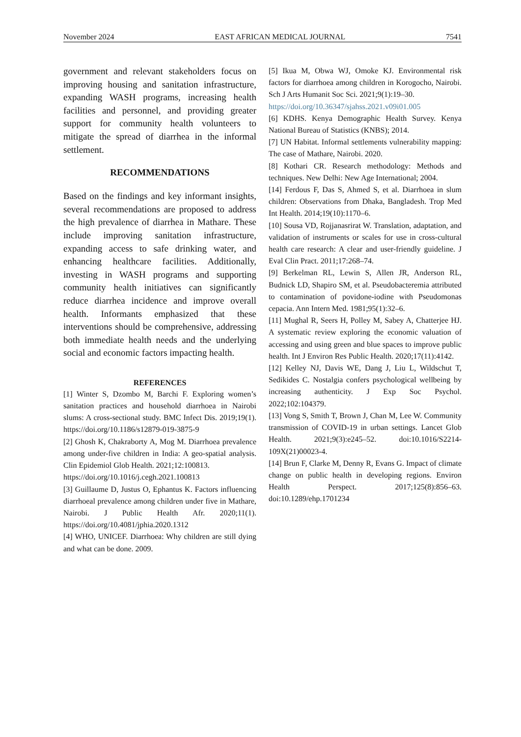November 2024 EAST AFRICAN MEDICAL JOURNAL 7541
government and relevant stakeholders focus on improving housing and sanitation infrastructure, expanding WASH programs, increasing health facilities and personnel, and providing greater support for community health volunteers to mitigate the spread of diarrhea in the informal settlement.
RECOMMENDATIONS
Based on the findings and key informant insights, several recommendations are proposed to address the high prevalence of diarrhea in Mathare. These include improving sanitation infrastructure, expanding access to safe drinking water, and enhancing healthcare facilities. Additionally, investing in WASH programs and supporting community health initiatives can significantly reduce diarrhea incidence and improve overall health. Informants emphasized that these interventions should be comprehensive, addressing both immediate health needs and the underlying social and economic factors impacting health.
REFERENCES
[1] Winter S, Dzombo M, Barchi F. Exploring women’s sanitation practices and household diarrhoea in Nairobi slums: A cross-sectional study. BMC Infect Dis. 2019;19(1). https://doi.org/10.1186/s12879-019-3875-9
[2] Ghosh K, Chakraborty A, Mog M. Diarrhoea prevalence among under-five children in India: A geo-spatial analysis. Clin Epidemiol Glob Health. 2021;12:100813.
https://doi.org/10.1016/j.cegh.2021.100813
[3] Guillaume D, Justus O, Ephantus K. Factors influencing diarrhoeal prevalence among children under five in Mathare, Nairobi. J Public Health Afr. 2020;11(1). https://doi.org/10.4081/jphia.2020.1312
[4] WHO, UNICEF. Diarrhoea: Why children are still dying and what can be done. 2009.
[5] Ikua M, Obwa WJ, Omoke KJ. Environmental risk factors for diarrhoea among children in Korogocho, Nairobi. Sch J Arts Humanit Soc Sci. 2021;9(1):19–30.
https://doi.org/10.36347/sjahss.2021.v09i01.005
[6] KDHS. Kenya Demographic Health Survey. Kenya National Bureau of Statistics (KNBS); 2014.
[7] UN Habitat. Informal settlements vulnerability mapping: The case of Mathare, Nairobi. 2020.
[8] Kothari CR. Research methodology: Methods and techniques. New Delhi: New Age International; 2004.
[14] Ferdous F, Das S, Ahmed S, et al. Diarrhoea in slum children: Observations from Dhaka, Bangladesh. Trop Med Int Health. 2014;19(10):1170–6.
[10] Sousa VD, Rojjanasrirat W. Translation, adaptation, and validation of instruments or scales for use in cross-cultural health care research: A clear and user-friendly guideline. J Eval Clin Pract. 2011;17:268–74.
[9] Berkelman RL, Lewin S, Allen JR, Anderson RL, Budnick LD, Shapiro SM, et al. Pseudobacteremia attributed to contamination of povidone-iodine with Pseudomonas cepacia. Ann Intern Med. 1981;95(1):32–6.
[11] Mughal R, Seers H, Polley M, Sabey A, Chatterjee HJ. A systematic review exploring the economic valuation of accessing and using green and blue spaces to improve public health. Int J Environ Res Public Health. 2020;17(11):4142.
[12] Kelley NJ, Davis WE, Dang J, Liu L, Wildschut T, Sedikides C. Nostalgia confers psychological wellbeing by increasing authenticity. J Exp Soc Psychol. 2022;102:104379.
[13] Vong S, Smith T, Brown J, Chan M, Lee W. Community transmission of COVID-19 in urban settings. Lancet Glob Health. 2021;9(3):e245–52. doi:10.1016/S2214-109X(21)00023-4.
[14] Brun F, Clarke M, Denny R, Evans G. Impact of climate change on public health in developing regions. Environ Health Perspect. 2017;125(8):856–63. doi:10.1289/ehp.1701234